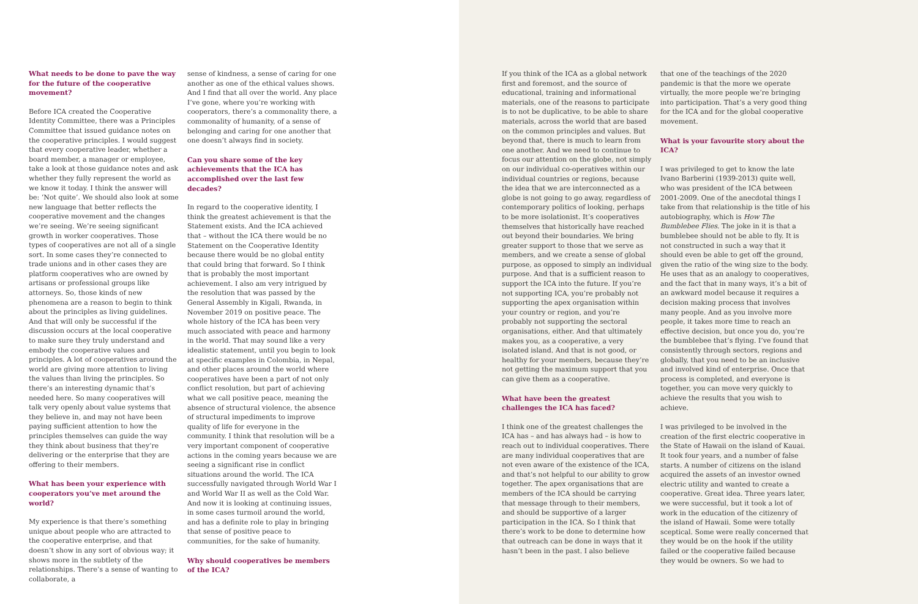What needs to be done to pave the way for the future of the cooperative movement?
Before ICA created the Cooperative Identity Committee, there was a Principles Committee that issued guidance notes on the cooperative principles. I would suggest that every cooperative leader, whether a board member, a manager or employee, take a look at those guidance notes and ask whether they fully represent the world as we know it today. I think the answer will be: ‘Not quite’. We should also look at some new language that better reflects the cooperative movement and the changes we’re seeing. We’re seeing significant growth in worker cooperatives. Those types of cooperatives are not all of a single sort. In some cases they’re connected to trade unions and in other cases they are platform cooperatives who are owned by artisans or professional groups like attorneys. So, those kinds of new phenomena are a reason to begin to think about the principles as living guidelines. And that will only be successful if the discussion occurs at the local cooperative to make sure they truly understand and embody the cooperative values and principles. A lot of cooperatives around the world are giving more attention to living the values than living the principles. So there’s an interesting dynamic that’s needed here. So many cooperatives will talk very openly about value systems that they believe in, and may not have been paying sufficient attention to how the principles themselves can guide the way they think about business that they’re delivering or the enterprise that they are offering to their members.
What has been your experience with cooperators you’ve met around the world?
My experience is that there’s something unique about people who are attracted to the cooperative enterprise, and that doesn’t show in any sort of obvious way; it shows more in the subtlety of the relationships. There’s a sense of wanting to collaborate, a
sense of kindness, a sense of caring for one another as one of the ethical values shows. And I find that all over the world. Any place I’ve gone, where you’re working with cooperators, there’s a commonality there, a commonality of humanity, of a sense of belonging and caring for one another that one doesn’t always find in society.
Can you share some of the key achievements that the ICA has accomplished over the last few decades?
In regard to the cooperative identity, I think the greatest achievement is that the Statement exists. And the ICA achieved that – without the ICA there would be no Statement on the Cooperative Identity because there would be no global entity that could bring that forward. So I think that is probably the most important achievement. I also am very intrigued by the resolution that was passed by the General Assembly in Kigali, Rwanda, in November 2019 on positive peace. The whole history of the ICA has been very much associated with peace and harmony in the world. That may sound like a very idealistic statement, until you begin to look at specific examples in Colombia, in Nepal, and other places around the world where cooperatives have been a part of not only conflict resolution, but part of achieving what we call positive peace, meaning the absence of structural violence, the absence of structural impediments to improve quality of life for everyone in the community. I think that resolution will be a very important component of cooperative actions in the coming years because we are seeing a significant rise in conflict situations around the world. The ICA successfully navigated through World War I and World War II as well as the Cold War. And now it is looking at continuing issues, in some cases turmoil around the world, and has a definite role to play in bringing that sense of positive peace to communities, for the sake of humanity.
Why should cooperatives be members of the ICA?
If you think of the ICA as a global network first and foremost, and the source of educational, training and informational materials, one of the reasons to participate is to not be duplicative, to be able to share materials, across the world that are based on the common principles and values. But beyond that, there is much to learn from one another. And we need to continue to focus our attention on the globe, not simply on our individual co-operatives within our individual countries or regions, because the idea that we are interconnected as a globe is not going to go away, regardless of contemporary politics of looking, perhaps to be more isolationist. It’s cooperatives themselves that historically have reached out beyond their boundaries. We bring greater support to those that we serve as members, and we create a sense of global purpose, as opposed to simply an individual purpose. And that is a sufficient reason to support the ICA into the future. If you’re not supporting ICA, you’re probably not supporting the apex organisation within your country or region, and you’re probably not supporting the sectoral organisations, either. And that ultimately makes you, as a cooperative, a very isolated island. And that is not good, or healthy for your members, because they’re not getting the maximum support that you can give them as a cooperative.
What have been the greatest challenges the ICA has faced?
I think one of the greatest challenges the ICA has – and has always had – is how to reach out to individual cooperatives. There are many individual cooperatives that are not even aware of the existence of the ICA, and that’s not helpful to our ability to grow together. The apex organisations that are members of the ICA should be carrying that message through to their members, and should be supportive of a larger participation in the ICA. So I think that there’s work to be done to determine how that outreach can be done in ways that it hasn’t been in the past. I also believe
that one of the teachings of the 2020 pandemic is that the more we operate virtually, the more people we’re bringing into participation. That’s a very good thing for the ICA and for the global cooperative movement.
What is your favourite story about the ICA?
I was privileged to get to know the late Ivano Barberini (1939-2013) quite well, who was president of the ICA between 2001-2009. One of the anecdotal things I take from that relationship is the title of his autobiography, which is How The Bumblebee Flies. The joke in it is that a bumblebee should not be able to fly. It is not constructed in such a way that it should even be able to get off the ground, given the ratio of the wing size to the body. He uses that as an analogy to cooperatives, and the fact that in many ways, it’s a bit of an awkward model because it requires a decision making process that involves many people. And as you involve more people, it takes more time to reach an effective decision, but once you do, you’re the bumblebee that’s flying. I’ve found that consistently through sectors, regions and globally, that you need to be an inclusive and involved kind of enterprise. Once that process is completed, and everyone is together, you can move very quickly to achieve the results that you wish to achieve.
I was privileged to be involved in the creation of the first electric cooperative in the State of Hawaii on the island of Kauai. It took four years, and a number of false starts. A number of citizens on the island acquired the assets of an investor owned electric utility and wanted to create a cooperative. Great idea. Three years later, we were successful, but it took a lot of work in the education of the citizenry of the island of Hawaii. Some were totally sceptical. Some were really concerned that they would be on the hook if the utility failed or the cooperative failed because they would be owners. So we had to